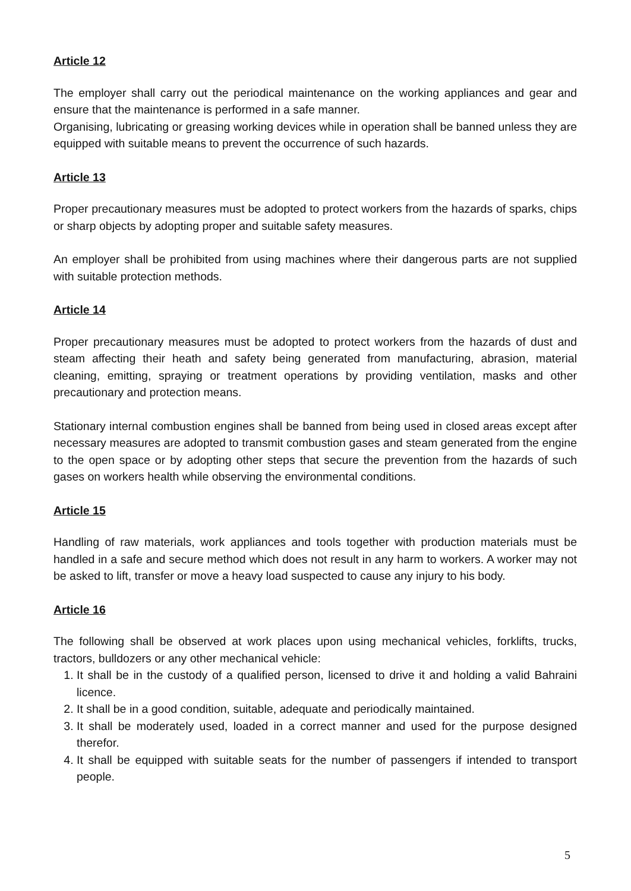Article 12
The employer shall carry out the periodical maintenance on the working appliances and gear and ensure that the maintenance is performed in a safe manner.
Organising, lubricating or greasing working devices while in operation shall be banned unless they are equipped with suitable means to prevent the occurrence of such hazards.
Article 13
Proper precautionary measures must be adopted to protect workers from the hazards of sparks, chips or sharp objects by adopting proper and suitable safety measures.
An employer shall be prohibited from using machines where their dangerous parts are not supplied with suitable protection methods.
Article 14
Proper precautionary measures must be adopted to protect workers from the hazards of dust and steam affecting their heath and safety being generated from manufacturing, abrasion, material cleaning, emitting, spraying or treatment operations by providing ventilation, masks and other precautionary and protection means.
Stationary internal combustion engines shall be banned from being used in closed areas except after necessary measures are adopted to transmit combustion gases and steam generated from the engine to the open space or by adopting other steps that secure the prevention from the hazards of such gases on workers health while observing the environmental conditions.
Article 15
Handling of raw materials, work appliances and tools together with production materials must be handled in a safe and secure method which does not result in any harm to workers. A worker may not be asked to lift, transfer or move a heavy load suspected to cause any injury to his body.
Article 16
The following shall be observed at work places upon using mechanical vehicles, forklifts, trucks, tractors, bulldozers or any other mechanical vehicle:
1. It shall be in the custody of a qualified person, licensed to drive it and holding a valid Bahraini licence.
2. It shall be in a good condition, suitable, adequate and periodically maintained.
3. It shall be moderately used, loaded in a correct manner and used for the purpose designed therefor.
4. It shall be equipped with suitable seats for the number of passengers if intended to transport people.
5